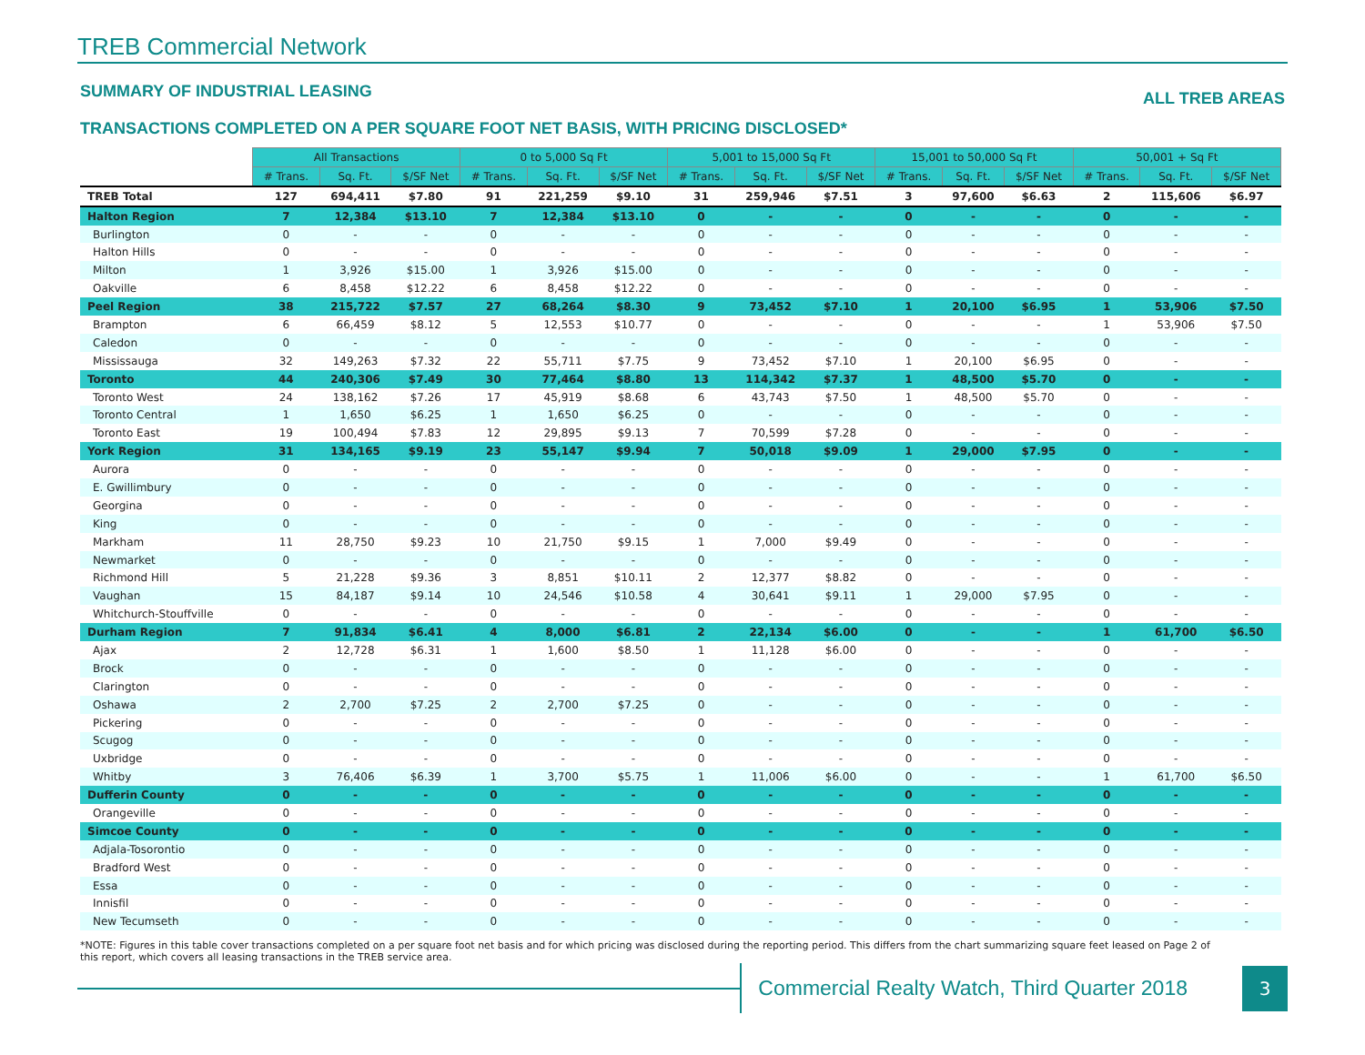TREB Commercial Network
SUMMARY OF INDUSTRIAL LEASING ALL TREB AREAS
TRANSACTIONS COMPLETED ON A PER SQUARE FOOT NET BASIS, WITH PRICING DISCLOSED*
| | All Transactions | | | 0 to 5,000 Sq Ft | | | 5,001 to 15,000 Sq Ft | | | 15,001 to 50,000 Sq Ft | | | 50,001 + Sq Ft | | |
| --- | --- | --- | --- | --- | --- | --- | --- | --- | --- | --- | --- | --- | --- | --- | --- |
| | # Trans. | Sq. Ft. | $/SF Net | # Trans. | Sq. Ft. | $/SF Net | # Trans. | Sq. Ft. | $/SF Net | # Trans. | Sq. Ft. | $/SF Net | # Trans. | Sq. Ft. | $/SF Net |
| TREB Total | 127 | 694,411 | $7.80 | 91 | 221,259 | $9.10 | 31 | 259,946 | $7.51 | 3 | 97,600 | $6.63 | 2 | 115,606 | $6.97 |
| Halton Region | 7 | 12,384 | $13.10 | 7 | 12,384 | $13.10 | 0 | - | - | 0 | - | - | 0 | - | - |
| Burlington | 0 | - | - | 0 | - | - | 0 | - | - | 0 | - | - | 0 | - | - |
| Halton Hills | 0 | - | - | 0 | - | - | 0 | - | - | 0 | - | - | 0 | - | - |
| Milton | 1 | 3,926 | $15.00 | 1 | 3,926 | $15.00 | 0 | - | - | 0 | - | - | 0 | - | - |
| Oakville | 6 | 8,458 | $12.22 | 6 | 8,458 | $12.22 | 0 | - | - | 0 | - | - | 0 | - | - |
| Peel Region | 38 | 215,722 | $7.57 | 27 | 68,264 | $8.30 | 9 | 73,452 | $7.10 | 1 | 20,100 | $6.95 | 1 | 53,906 | $7.50 |
| Brampton | 6 | 66,459 | $8.12 | 5 | 12,553 | $10.77 | 0 | - | - | 0 | - | - | 1 | 53,906 | $7.50 |
| Caledon | 0 | - | - | 0 | - | - | 0 | - | - | 0 | - | - | 0 | - | - |
| Mississauga | 32 | 149,263 | $7.32 | 22 | 55,711 | $7.75 | 9 | 73,452 | $7.10 | 1 | 20,100 | $6.95 | 0 | - | - |
| Toronto | 44 | 240,306 | $7.49 | 30 | 77,464 | $8.80 | 13 | 114,342 | $7.37 | 1 | 48,500 | $5.70 | 0 | - | - |
| Toronto West | 24 | 138,162 | $7.26 | 17 | 45,919 | $8.68 | 6 | 43,743 | $7.50 | 1 | 48,500 | $5.70 | 0 | - | - |
| Toronto Central | 1 | 1,650 | $6.25 | 1 | 1,650 | $6.25 | 0 | - | - | 0 | - | - | 0 | - | - |
| Toronto East | 19 | 100,494 | $7.83 | 12 | 29,895 | $9.13 | 7 | 70,599 | $7.28 | 0 | - | - | 0 | - | - |
| York Region | 31 | 134,165 | $9.19 | 23 | 55,147 | $9.94 | 7 | 50,018 | $9.09 | 1 | 29,000 | $7.95 | 0 | - | - |
| Aurora | 0 | - | - | 0 | - | - | 0 | - | - | 0 | - | - | 0 | - | - |
| E. Gwillimbury | 0 | - | - | 0 | - | - | 0 | - | - | 0 | - | - | 0 | - | - |
| Georgina | 0 | - | - | 0 | - | - | 0 | - | - | 0 | - | - | 0 | - | - |
| King | 0 | - | - | 0 | - | - | 0 | - | - | 0 | - | - | 0 | - | - |
| Markham | 11 | 28,750 | $9.23 | 10 | 21,750 | $9.15 | 1 | 7,000 | $9.49 | 0 | - | - | 0 | - | - |
| Newmarket | 0 | - | - | 0 | - | - | 0 | - | - | 0 | - | - | 0 | - | - |
| Richmond Hill | 5 | 21,228 | $9.36 | 3 | 8,851 | $10.11 | 2 | 12,377 | $8.82 | 0 | - | - | 0 | - | - |
| Vaughan | 15 | 84,187 | $9.14 | 10 | 24,546 | $10.58 | 4 | 30,641 | $9.11 | 1 | 29,000 | $7.95 | 0 | - | - |
| Whitchurch-Stouffville | 0 | - | - | 0 | - | - | 0 | - | - | 0 | - | - | 0 | - | - |
| Durham Region | 7 | 91,834 | $6.41 | 4 | 8,000 | $6.81 | 2 | 22,134 | $6.00 | 0 | - | - | 1 | 61,700 | $6.50 |
| Ajax | 2 | 12,728 | $6.31 | 1 | 1,600 | $8.50 | 1 | 11,128 | $6.00 | 0 | - | - | 0 | - | - |
| Brock | 0 | - | - | 0 | - | - | 0 | - | - | 0 | - | - | 0 | - | - |
| Clarington | 0 | - | - | 0 | - | - | 0 | - | - | 0 | - | - | 0 | - | - |
| Oshawa | 2 | 2,700 | $7.25 | 2 | 2,700 | $7.25 | 0 | - | - | 0 | - | - | 0 | - | - |
| Pickering | 0 | - | - | 0 | - | - | 0 | - | - | 0 | - | - | 0 | - | - |
| Scugog | 0 | - | - | 0 | - | - | 0 | - | - | 0 | - | - | 0 | - | - |
| Uxbridge | 0 | - | - | 0 | - | - | 0 | - | - | 0 | - | - | 0 | - | - |
| Whitby | 3 | 76,406 | $6.39 | 1 | 3,700 | $5.75 | 1 | 11,006 | $6.00 | 0 | - | - | 1 | 61,700 | $6.50 |
| Dufferin County | 0 | - | - | 0 | - | - | 0 | - | - | 0 | - | - | 0 | - | - |
| Orangeville | 0 | - | - | 0 | - | - | 0 | - | - | 0 | - | - | 0 | - | - |
| Simcoe County | 0 | - | - | 0 | - | - | 0 | - | - | 0 | - | - | 0 | - | - |
| Adjala-Tosorontio | 0 | - | - | 0 | - | - | 0 | - | - | 0 | - | - | 0 | - | - |
| Bradford West | 0 | - | - | 0 | - | - | 0 | - | - | 0 | - | - | 0 | - | - |
| Essa | 0 | - | - | 0 | - | - | 0 | - | - | 0 | - | - | 0 | - | - |
| Innisfil | 0 | - | - | 0 | - | - | 0 | - | - | 0 | - | - | 0 | - | - |
| New Tecumseth | 0 | - | - | 0 | - | - | 0 | - | - | 0 | - | - | 0 | - | - |
*NOTE: Figures in this table cover transactions completed on a per square foot net basis and for which pricing was disclosed during the reporting period. This differs from the chart summarizing square feet leased on Page 2 of this report, which covers all leasing transactions in the TREB service area.
Commercial Realty Watch, Third Quarter 2018
3